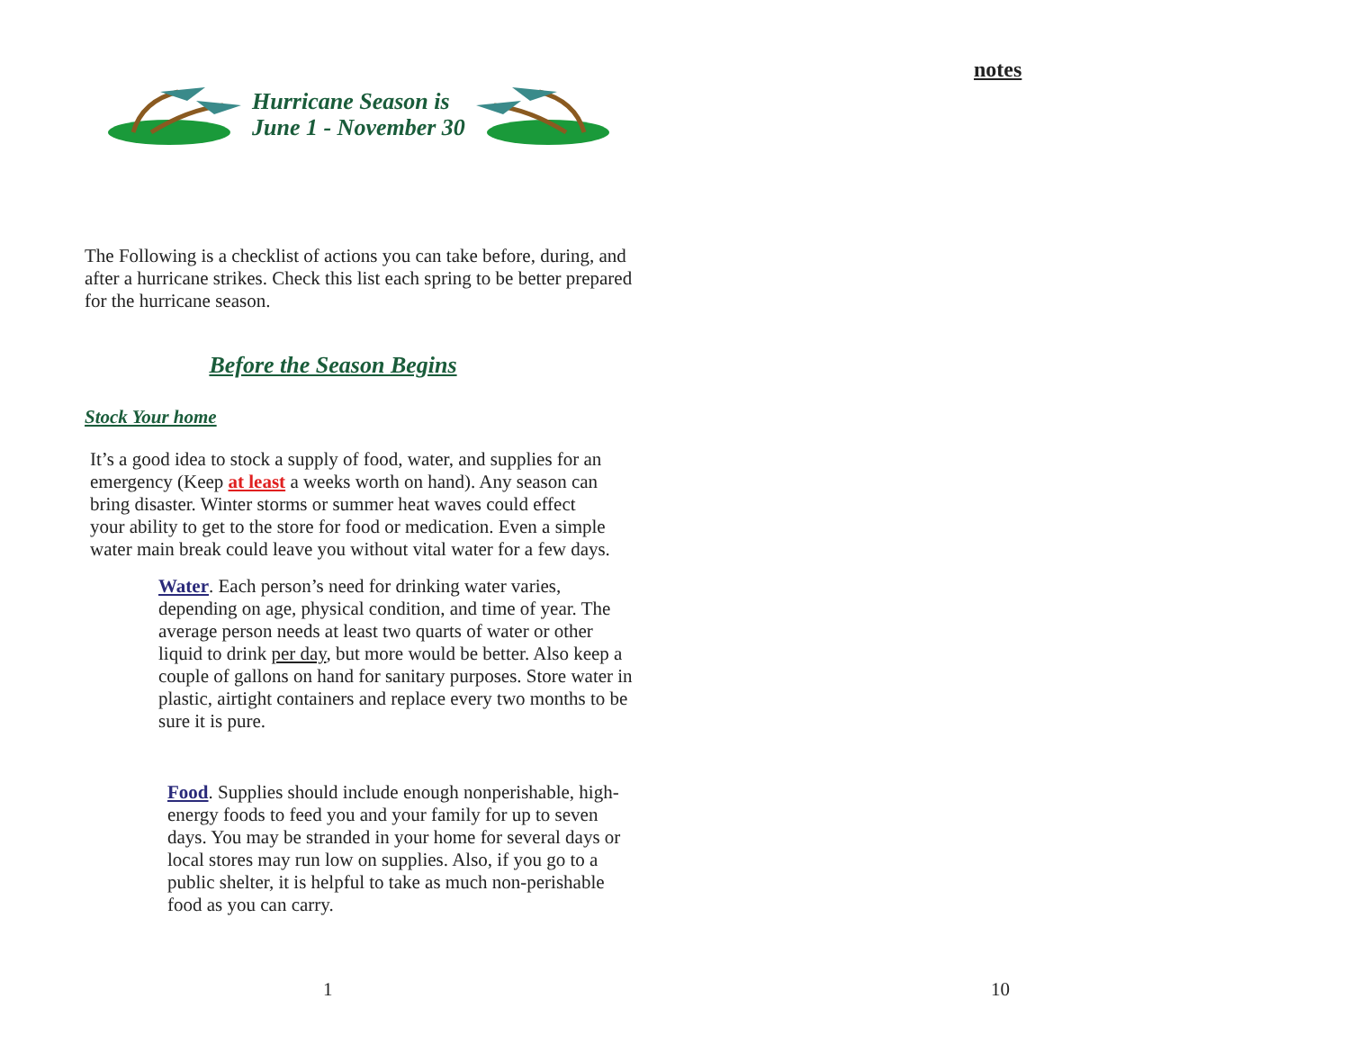Hurricane Season is
June 1 - November 30
The Following is a checklist of actions you can take before, during, and after a hurricane strikes. Check this list each spring to be better prepared for the hurricane season.
Before the Season Begins
Stock Your home
It’s a good idea to stock a supply of food, water, and supplies for an emergency (Keep at least a weeks worth on hand). Any season can bring disaster. Winter storms or summer heat waves could effect your ability to get to the store for food or medication. Even a simple water main break could leave you without vital water for a few days.
Water. Each person’s need for drinking water varies, depending on age, physical condition, and time of year. The average person needs at least two quarts of water or other liquid to drink per day, but more would be better. Also keep a couple of gallons on hand for sanitary purposes. Store water in plastic, airtight containers and replace every two months to be sure it is pure.
Food. Supplies should include enough nonperishable, high-energy foods to feed you and your family for up to seven days. You may be stranded in your home for several days or local stores may run low on supplies. Also, if you go to a public shelter, it is helpful to take as much non-perishable food as you can carry.
1
notes
10